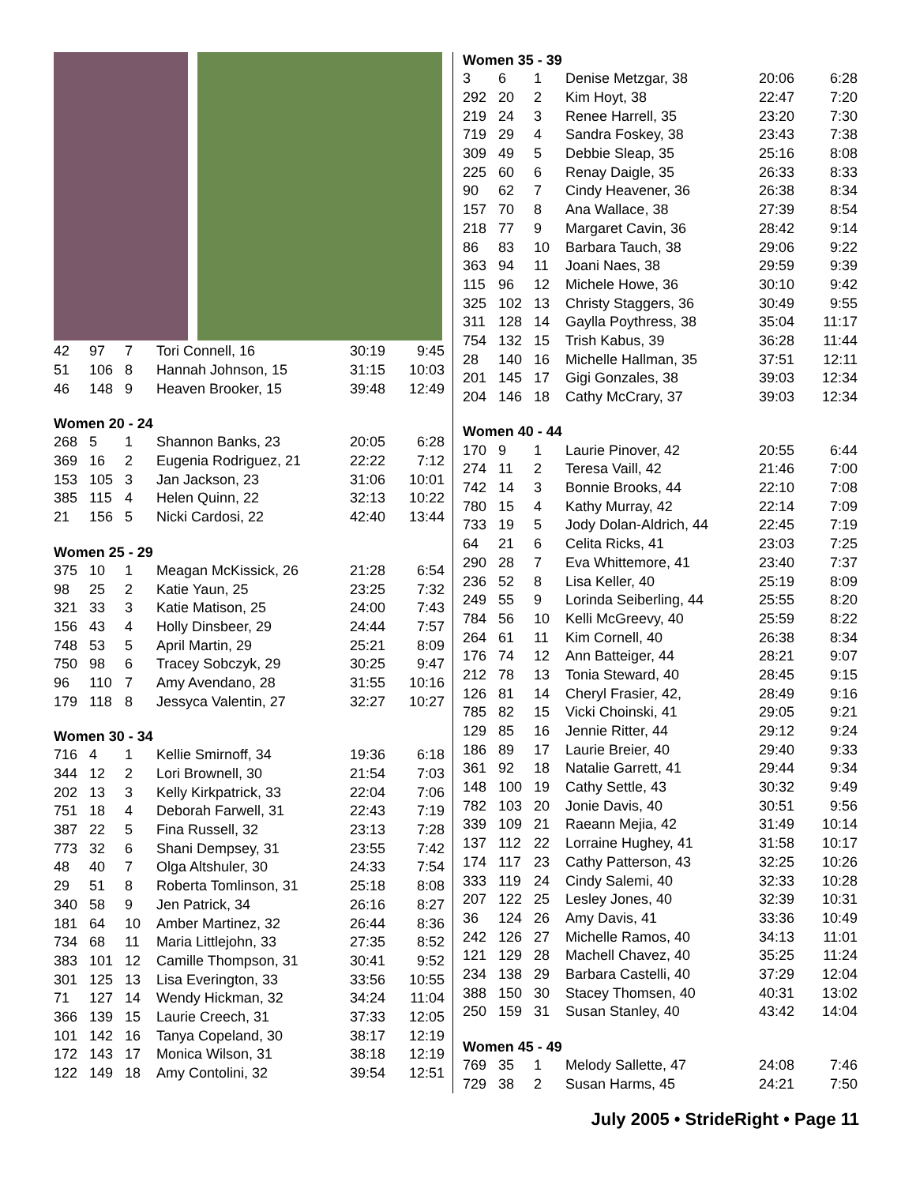| 42 | 97 | 7 | Tori Connell, 16 | 30:19 | 9:45 |
| 51 | 106 | 8 | Hannah Johnson, 15 | 31:15 | 10:03 |
| 46 | 148 | 9 | Heaven Brooker, 15 | 39:48 | 12:49 |
Women 20 - 24
| 268 | 5 | 1 | Shannon Banks, 23 | 20:05 | 6:28 |
| 369 | 16 | 2 | Eugenia Rodriguez, 21 | 22:22 | 7:12 |
| 153 | 105 | 3 | Jan Jackson, 23 | 31:06 | 10:01 |
| 385 | 115 | 4 | Helen Quinn, 22 | 32:13 | 10:22 |
| 21 | 156 | 5 | Nicki Cardosi, 22 | 42:40 | 13:44 |
Women 25 - 29
| 375 | 10 | 1 | Meagan McKissick, 26 | 21:28 | 6:54 |
| 98 | 25 | 2 | Katie Yaun, 25 | 23:25 | 7:32 |
| 321 | 33 | 3 | Katie Matison, 25 | 24:00 | 7:43 |
| 156 | 43 | 4 | Holly Dinsbeer, 29 | 24:44 | 7:57 |
| 748 | 53 | 5 | April Martin, 29 | 25:21 | 8:09 |
| 750 | 98 | 6 | Tracey Sobczyk, 29 | 30:25 | 9:47 |
| 96 | 110 | 7 | Amy Avendano, 28 | 31:55 | 10:16 |
| 179 | 118 | 8 | Jessyca Valentin, 27 | 32:27 | 10:27 |
Women 30 - 34
| 716 | 4 | 1 | Kellie Smirnoff, 34 | 19:36 | 6:18 |
| 344 | 12 | 2 | Lori Brownell, 30 | 21:54 | 7:03 |
| 202 | 13 | 3 | Kelly Kirkpatrick, 33 | 22:04 | 7:06 |
| 751 | 18 | 4 | Deborah Farwell, 31 | 22:43 | 7:19 |
| 387 | 22 | 5 | Fina Russell, 32 | 23:13 | 7:28 |
| 773 | 32 | 6 | Shani Dempsey, 31 | 23:55 | 7:42 |
| 48 | 40 | 7 | Olga Altshuler, 30 | 24:33 | 7:54 |
| 29 | 51 | 8 | Roberta Tomlinson, 31 | 25:18 | 8:08 |
| 340 | 58 | 9 | Jen Patrick, 34 | 26:16 | 8:27 |
| 181 | 64 | 10 | Amber Martinez, 32 | 26:44 | 8:36 |
| 734 | 68 | 11 | Maria Littlejohn, 33 | 27:35 | 8:52 |
| 383 | 101 | 12 | Camille Thompson, 31 | 30:41 | 9:52 |
| 301 | 125 | 13 | Lisa Everington, 33 | 33:56 | 10:55 |
| 71 | 127 | 14 | Wendy Hickman, 32 | 34:24 | 11:04 |
| 366 | 139 | 15 | Laurie Creech, 31 | 37:33 | 12:05 |
| 101 | 142 | 16 | Tanya Copeland, 30 | 38:17 | 12:19 |
| 172 | 143 | 17 | Monica Wilson, 31 | 38:18 | 12:19 |
| 122 | 149 | 18 | Amy Contolini, 32 | 39:54 | 12:51 |
Women 35 - 39
| 3 | 6 | 1 | Denise Metzgar, 38 | 20:06 | 6:28 |
| 292 | 20 | 2 | Kim Hoyt, 38 | 22:47 | 7:20 |
| 219 | 24 | 3 | Renee Harrell, 35 | 23:20 | 7:30 |
| 719 | 29 | 4 | Sandra Foskey, 38 | 23:43 | 7:38 |
| 309 | 49 | 5 | Debbie Sleap, 35 | 25:16 | 8:08 |
| 225 | 60 | 6 | Renay Daigle, 35 | 26:33 | 8:33 |
| 90 | 62 | 7 | Cindy Heavener, 36 | 26:38 | 8:34 |
| 157 | 70 | 8 | Ana Wallace, 38 | 27:39 | 8:54 |
| 218 | 77 | 9 | Margaret Cavin, 36 | 28:42 | 9:14 |
| 86 | 83 | 10 | Barbara Tauch, 38 | 29:06 | 9:22 |
| 363 | 94 | 11 | Joani Naes, 38 | 29:59 | 9:39 |
| 115 | 96 | 12 | Michele Howe, 36 | 30:10 | 9:42 |
| 325 | 102 | 13 | Christy Staggers, 36 | 30:49 | 9:55 |
| 311 | 128 | 14 | Gaylla Poythress, 38 | 35:04 | 11:17 |
| 754 | 132 | 15 | Trish Kabus, 39 | 36:28 | 11:44 |
| 28 | 140 | 16 | Michelle Hallman, 35 | 37:51 | 12:11 |
| 201 | 145 | 17 | Gigi Gonzales, 38 | 39:03 | 12:34 |
| 204 | 146 | 18 | Cathy McCrary, 37 | 39:03 | 12:34 |
Women 40 - 44
| 170 | 9 | 1 | Laurie Pinover, 42 | 20:55 | 6:44 |
| 274 | 11 | 2 | Teresa Vaill, 42 | 21:46 | 7:00 |
| 742 | 14 | 3 | Bonnie Brooks, 44 | 22:10 | 7:08 |
| 780 | 15 | 4 | Kathy Murray, 42 | 22:14 | 7:09 |
| 733 | 19 | 5 | Jody Dolan-Aldrich, 44 | 22:45 | 7:19 |
| 64 | 21 | 6 | Celita Ricks, 41 | 23:03 | 7:25 |
| 290 | 28 | 7 | Eva Whittemore, 41 | 23:40 | 7:37 |
| 236 | 52 | 8 | Lisa Keller, 40 | 25:19 | 8:09 |
| 249 | 55 | 9 | Lorinda Seiberling, 44 | 25:55 | 8:20 |
| 784 | 56 | 10 | Kelli McGreevy, 40 | 25:59 | 8:22 |
| 264 | 61 | 11 | Kim Cornell, 40 | 26:38 | 8:34 |
| 176 | 74 | 12 | Ann Batteiger, 44 | 28:21 | 9:07 |
| 212 | 78 | 13 | Tonia Steward, 40 | 28:45 | 9:15 |
| 126 | 81 | 14 | Cheryl Frasier, 42, | 28:49 | 9:16 |
| 785 | 82 | 15 | Vicki Choinski, 41 | 29:05 | 9:21 |
| 129 | 85 | 16 | Jennie Ritter, 44 | 29:12 | 9:24 |
| 186 | 89 | 17 | Laurie Breier, 40 | 29:40 | 9:33 |
| 361 | 92 | 18 | Natalie Garrett, 41 | 29:44 | 9:34 |
| 148 | 100 | 19 | Cathy Settle, 43 | 30:32 | 9:49 |
| 782 | 103 | 20 | Jonie Davis, 40 | 30:51 | 9:56 |
| 339 | 109 | 21 | Raeann Mejia, 42 | 31:49 | 10:14 |
| 137 | 112 | 22 | Lorraine Hughey, 41 | 31:58 | 10:17 |
| 174 | 117 | 23 | Cathy Patterson, 43 | 32:25 | 10:26 |
| 333 | 119 | 24 | Cindy Salemi, 40 | 32:33 | 10:28 |
| 207 | 122 | 25 | Lesley Jones, 40 | 32:39 | 10:31 |
| 36 | 124 | 26 | Amy Davis, 41 | 33:36 | 10:49 |
| 242 | 126 | 27 | Michelle Ramos, 40 | 34:13 | 11:01 |
| 121 | 129 | 28 | Machell Chavez, 40 | 35:25 | 11:24 |
| 234 | 138 | 29 | Barbara Castelli, 40 | 37:29 | 12:04 |
| 388 | 150 | 30 | Stacey Thomsen, 40 | 40:31 | 13:02 |
| 250 | 159 | 31 | Susan Stanley, 40 | 43:42 | 14:04 |
Women 45 - 49
| 769 | 35 | 1 | Melody Sallette, 47 | 24:08 | 7:46 |
| 729 | 38 | 2 | Susan Harms, 45 | 24:21 | 7:50 |
July 2005 • StrideRight • Page 11